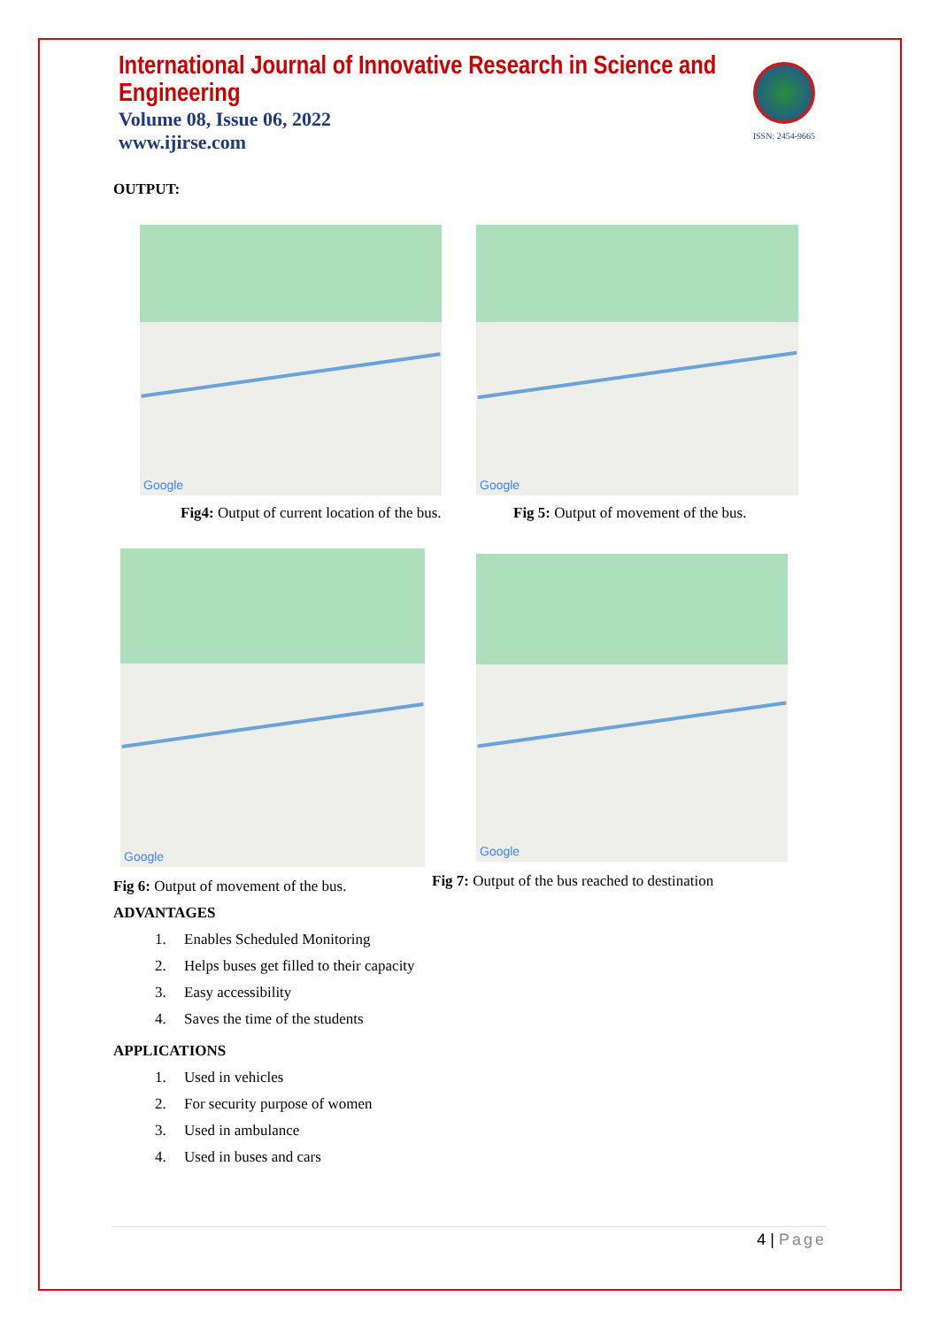International Journal of Innovative Research in Science and Engineering
Volume 08, Issue 06, 2022
www.ijirse.com
ISSN: 2454-9665
OUTPUT:
Google
Fig4: Output of current location of the bus.
Google
Fig 5: Output of movement of the bus.
Google
Fig 6: Output of movement of the bus.
Google
Fig 7: Output of the bus reached to destination
ADVANTAGES
1. Enables Scheduled Monitoring
2. Helps buses get filled to their capacity
3. Easy accessibility
4. Saves the time of the students
APPLICATIONS
1. Used in vehicles
2. For security purpose of women
3. Used in ambulance
4. Used in buses and cars
4 | Page